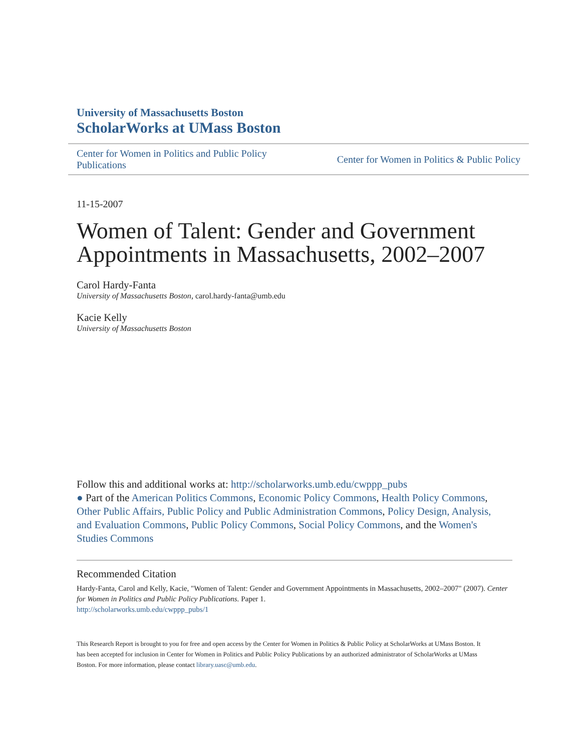University of Massachusetts Boston
ScholarWorks at UMass Boston
Center for Women in Politics and Public Policy
Publications
Center for Women in Politics & Public Policy
11-15-2007
Women of Talent: Gender and Government Appointments in Massachusetts, 2002–2007
Carol Hardy-Fanta
University of Massachusetts Boston, carol.hardy-fanta@umb.edu
Kacie Kelly
University of Massachusetts Boston
Follow this and additional works at: http://scholarworks.umb.edu/cwppp_pubs
● Part of the American Politics Commons, Economic Policy Commons, Health Policy Commons, Other Public Affairs, Public Policy and Public Administration Commons, Policy Design, Analysis, and Evaluation Commons, Public Policy Commons, Social Policy Commons, and the Women's Studies Commons
Recommended Citation
Hardy-Fanta, Carol and Kelly, Kacie, "Women of Talent: Gender and Government Appointments in Massachusetts, 2002–2007" (2007). Center for Women in Politics and Public Policy Publications. Paper 1.
http://scholarworks.umb.edu/cwppp_pubs/1
This Research Report is brought to you for free and open access by the Center for Women in Politics & Public Policy at ScholarWorks at UMass Boston. It has been accepted for inclusion in Center for Women in Politics and Public Policy Publications by an authorized administrator of ScholarWorks at UMass Boston. For more information, please contact library.uasc@umb.edu.